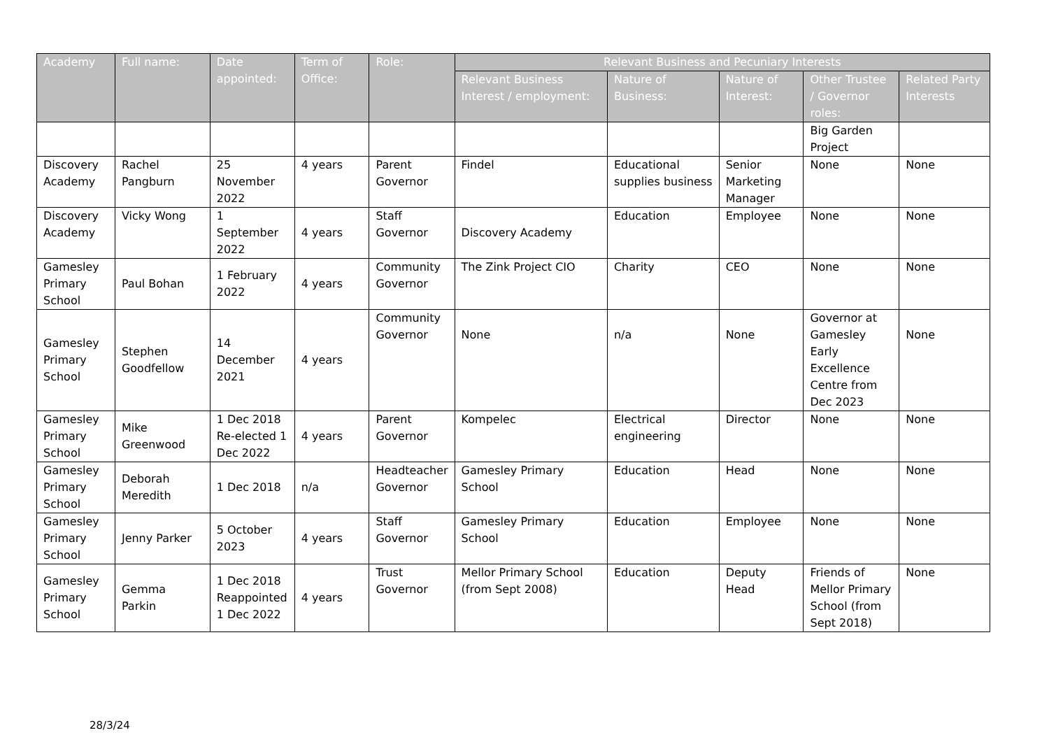| Academy | Full name: | Date appointed: | Term of Office: | Role: | Relevant Business and Pecuniary Interests | | | | |
| --- | --- | --- | --- | --- | --- | --- | --- | --- | --- |
| | | | | | Relevant Business Interest / employment: | Nature of Business: | Nature of Interest: | Other Trustee / Governor roles: | Related Party Interests |
| | | | | | | | | Big Garden Project | |
| Discovery Academy | Rachel Pangburn | 25 November 2022 | 4 years | Parent Governor | Findel | Educational supplies business | Senior Marketing Manager | None | None |
| Discovery Academy | Vicky Wong | 1 September 2022 | 4 years | Staff Governor | Discovery Academy | Education | Employee | None | None |
| Gamesley Primary School | Paul Bohan | 1 February 2022 | 4 years | Community Governor | The Zink Project CIO | Charity | CEO | None | None |
| Gamesley Primary School | Stephen Goodfellow | 14 December 2021 | 4 years | Community Governor | None | n/a | None | Governor at Gamesley Early Excellence Centre from Dec 2023 | None |
| Gamesley Primary School | Mike Greenwood | 1 Dec 2018 Re-elected 1 Dec 2022 | 4 years | Parent Governor | Kompelec | Electrical engineering | Director | None | None |
| Gamesley Primary School | Deborah Meredith | 1 Dec 2018 | n/a | Headteacher Governor | Gamesley Primary School | Education | Head | None | None |
| Gamesley Primary School | Jenny Parker | 5 October 2023 | 4 years | Staff Governor | Gamesley Primary School | Education | Employee | None | None |
| Gamesley Primary School | Gemma Parkin | 1 Dec 2018 Reappointed 1 Dec 2022 | 4 years | Trust Governor | Mellor Primary School (from Sept 2008) | Education | Deputy Head | Friends of Mellor Primary School (from Sept 2018) | None |
28/3/24